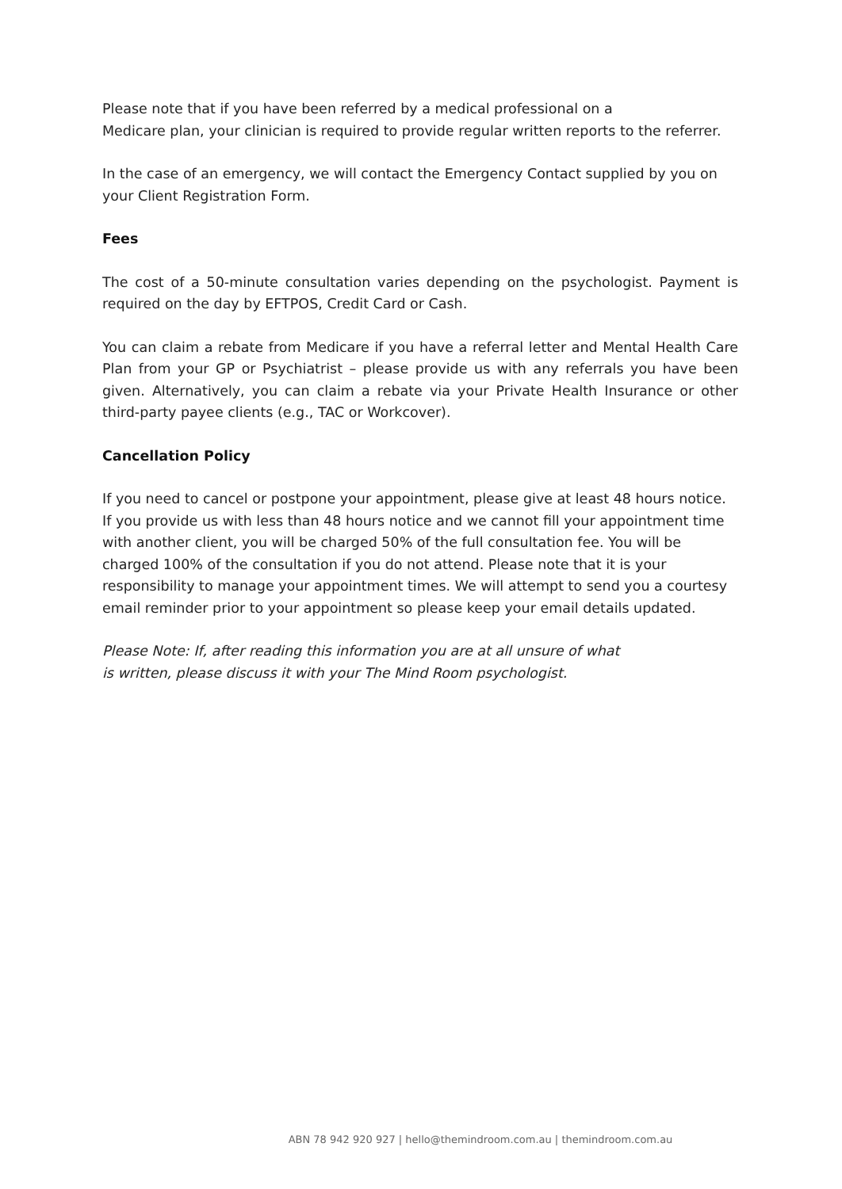Please note that if you have been referred by a medical professional on a
Medicare plan, your clinician is required to provide regular written reports to the referrer.
In the case of an emergency, we will contact the Emergency Contact supplied by you on your Client Registration Form.
Fees
The cost of a 50-minute consultation varies depending on the psychologist. Payment is required on the day by EFTPOS, Credit Card or Cash.
You can claim a rebate from Medicare if you have a referral letter and Mental Health Care Plan from your GP or Psychiatrist – please provide us with any referrals you have been given. Alternatively, you can claim a rebate via your Private Health Insurance or other third-party payee clients (e.g., TAC or Workcover).
Cancellation Policy
If you need to cancel or postpone your appointment, please give at least 48 hours notice. If you provide us with less than 48 hours notice and we cannot fill your appointment time with another client, you will be charged 50% of the full consultation fee. You will be charged 100% of the consultation if you do not attend. Please note that it is your responsibility to manage your appointment times. We will attempt to send you a courtesy email reminder prior to your appointment so please keep your email details updated.
Please Note: If, after reading this information you are at all unsure of what
is written, please discuss it with your The Mind Room psychologist.
ABN 78 942 920 927 | hello@themindroom.com.au | themindroom.com.au